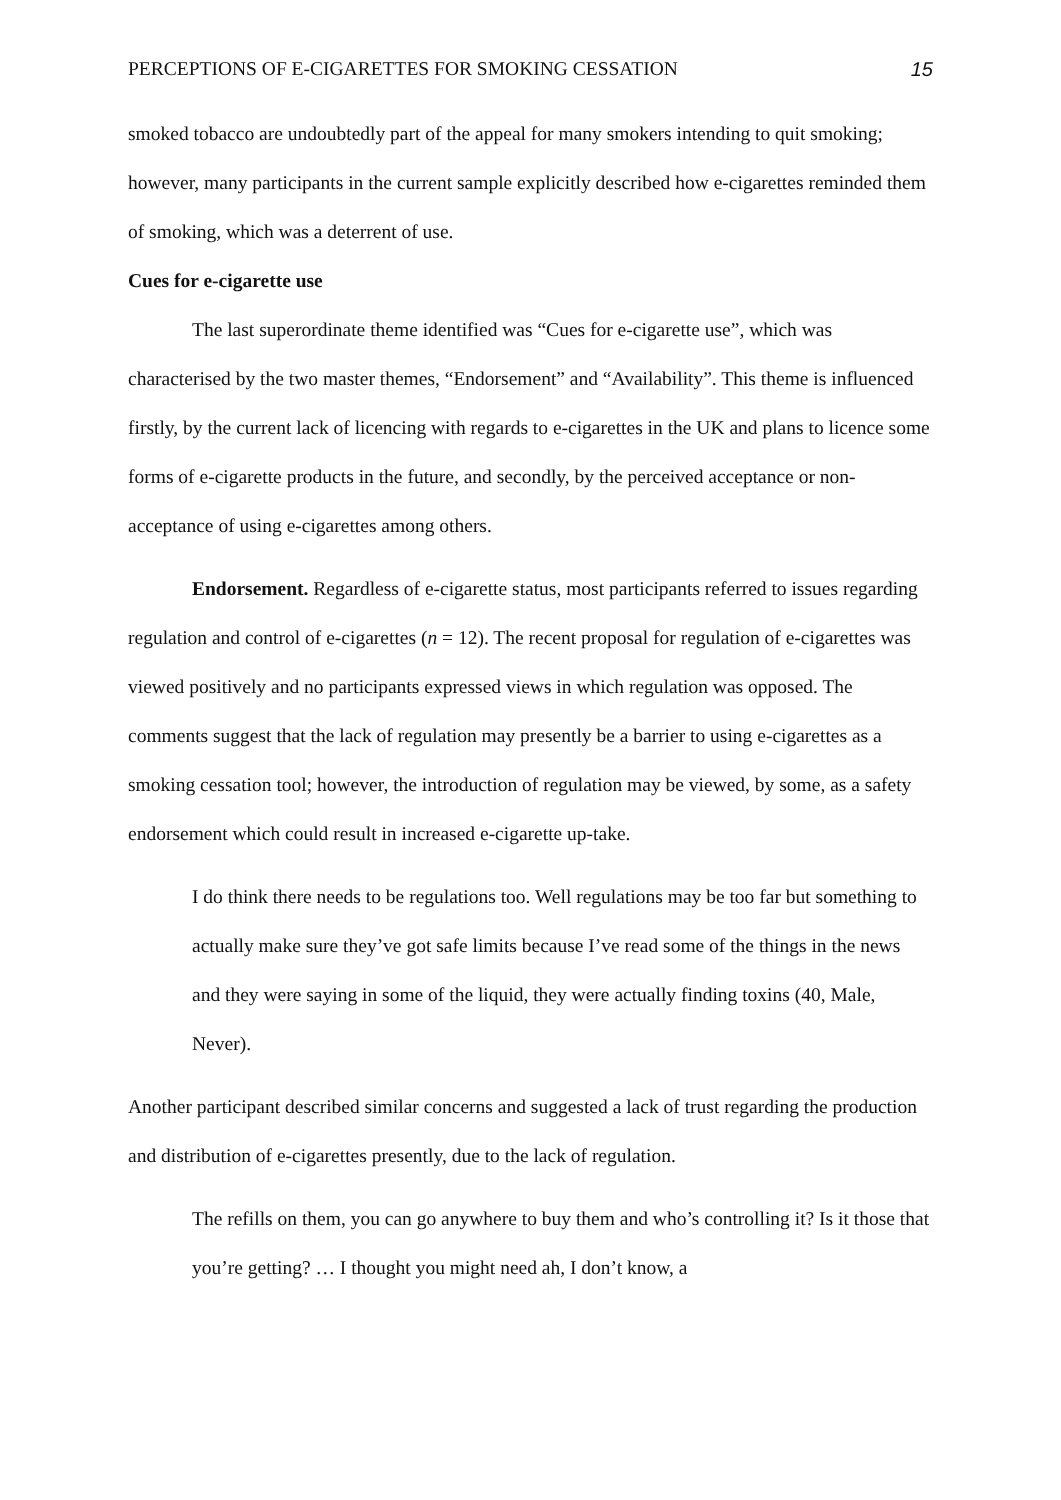PERCEPTIONS OF E-CIGARETTES FOR SMOKING CESSATION 15
smoked tobacco are undoubtedly part of the appeal for many smokers intending to quit smoking; however, many participants in the current sample explicitly described how e-cigarettes reminded them of smoking, which was a deterrent of use.
Cues for e-cigarette use
The last superordinate theme identified was “Cues for e-cigarette use”, which was characterised by the two master themes, “Endorsement” and “Availability”. This theme is influenced firstly, by the current lack of licencing with regards to e-cigarettes in the UK and plans to licence some forms of e-cigarette products in the future, and secondly, by the perceived acceptance or non-acceptance of using e-cigarettes among others.
Endorsement. Regardless of e-cigarette status, most participants referred to issues regarding regulation and control of e-cigarettes (n = 12). The recent proposal for regulation of e-cigarettes was viewed positively and no participants expressed views in which regulation was opposed. The comments suggest that the lack of regulation may presently be a barrier to using e-cigarettes as a smoking cessation tool; however, the introduction of regulation may be viewed, by some, as a safety endorsement which could result in increased e-cigarette up-take.
I do think there needs to be regulations too. Well regulations may be too far but something to actually make sure they’ve got safe limits because I’ve read some of the things in the news and they were saying in some of the liquid, they were actually finding toxins (40, Male, Never).
Another participant described similar concerns and suggested a lack of trust regarding the production and distribution of e-cigarettes presently, due to the lack of regulation.
The refills on them, you can go anywhere to buy them and who’s controlling it? Is it those that you’re getting? … I thought you might need ah, I don’t know, a